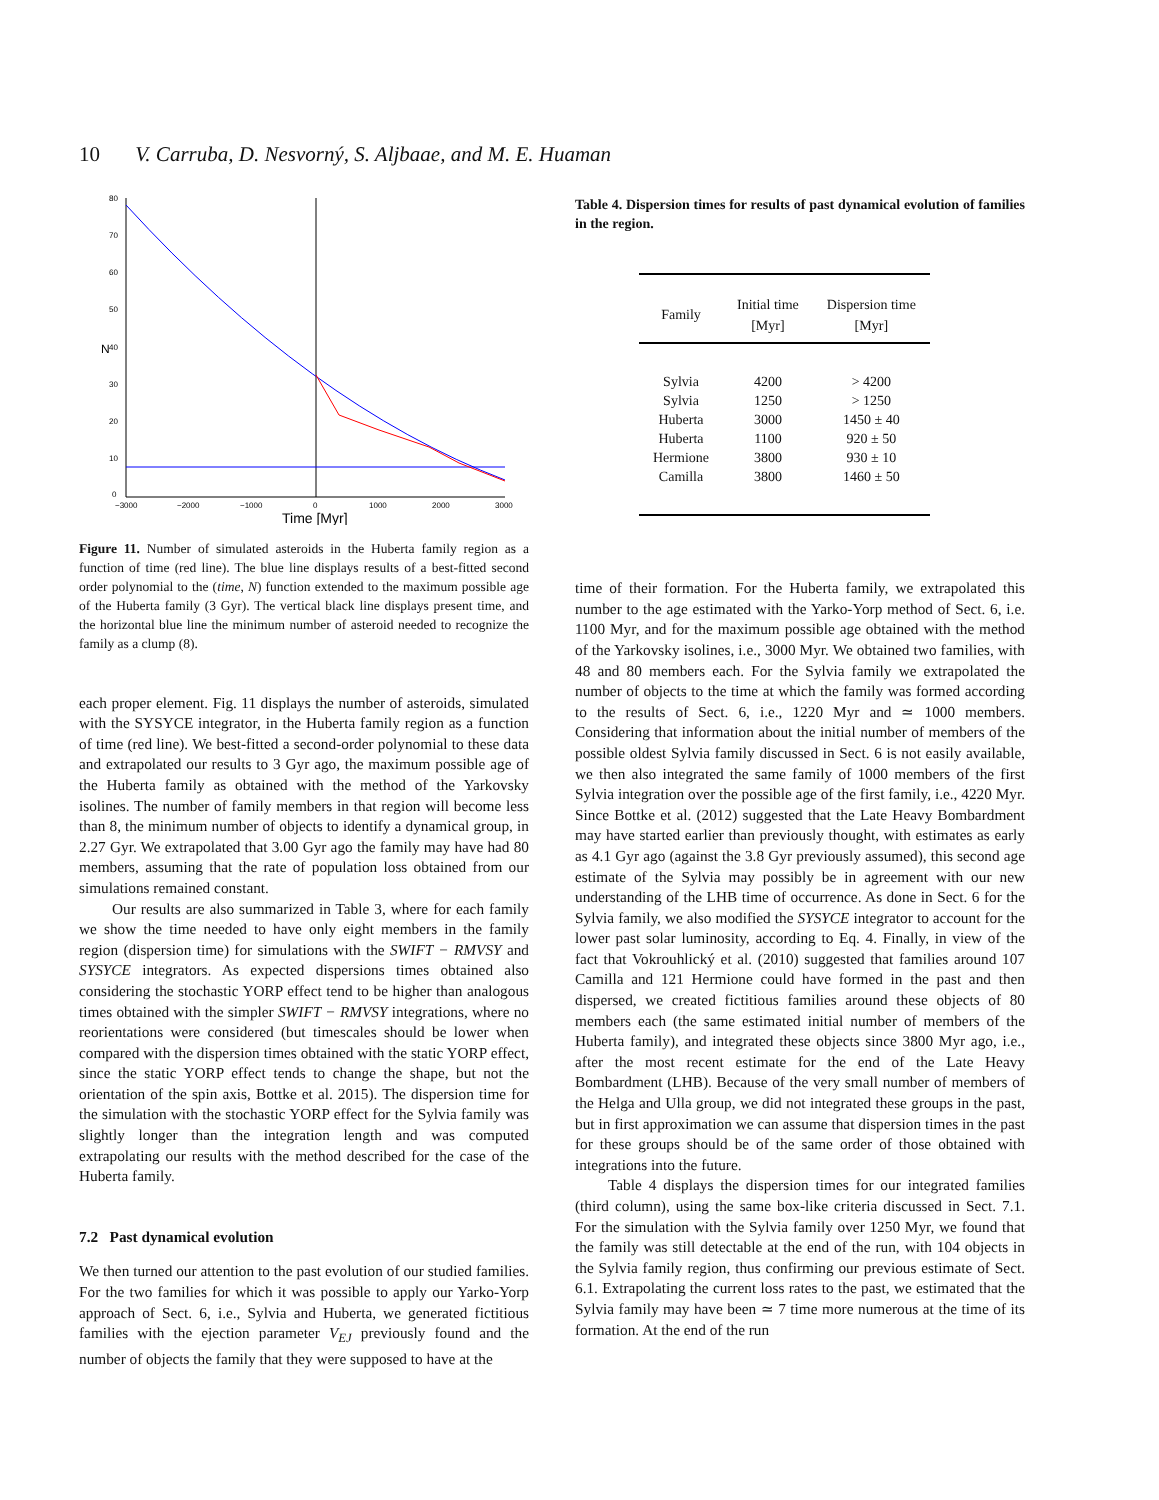10 V. Carruba, D. Nesvorný, S. Aljbaae, and M. E. Huaman
80
70
60
50
40
30
20
10
0
−3000
−2000
−1000
0
1000
2000
3000
Time [Myr]
N
Figure 11. Number of simulated asteroids in the Huberta family region as a function of time (red line). The blue line displays results of a best-fitted second order polynomial to the (time, N) function extended to the maximum possible age of the Huberta family (3 Gyr). The vertical black line displays present time, and the horizontal blue line the minimum number of asteroid needed to recognize the family as a clump (8).
each proper element. Fig. 11 displays the number of asteroids, simulated with the SYSYCE integrator, in the Huberta family region as a function of time (red line). We best-fitted a second-order polynomial to these data and extrapolated our results to 3 Gyr ago, the maximum possible age of the Huberta family as obtained with the method of the Yarkovsky isolines. The number of family members in that region will become less than 8, the minimum number of objects to identify a dynamical group, in 2.27 Gyr. We extrapolated that 3.00 Gyr ago the family may have had 80 members, assuming that the rate of population loss obtained from our simulations remained constant.
Our results are also summarized in Table 3, where for each family we show the time needed to have only eight members in the family region (dispersion time) for simulations with the SWIFT − RMVSY and SYSYCE integrators. As expected dispersions times obtained also considering the stochastic YORP effect tend to be higher than analogous times obtained with the simpler SWIFT − RMVSY integrations, where no reorientations were considered (but timescales should be lower when compared with the dispersion times obtained with the static YORP effect, since the static YORP effect tends to change the shape, but not the orientation of the spin axis, Bottke et al. 2015). The dispersion time for the simulation with the stochastic YORP effect for the Sylvia family was slightly longer than the integration length and was computed extrapolating our results with the method described for the case of the Huberta family.
7.2 Past dynamical evolution
We then turned our attention to the past evolution of our studied families. For the two families for which it was possible to apply our Yarko-Yorp approach of Sect. 6, i.e., Sylvia and Huberta, we generated fictitious families with the ejection parameter V<sub>EJ</sub> previously found and the number of objects the family that they were supposed to have at the
Table 4. Dispersion times for results of past dynamical evolution of families in the region.
| Family | Initial time [Myr] | Dispersion time [Myr] |
| --- | --- | --- |
| Sylvia | 4200 | > 4200 |
| Sylvia | 1250 | > 1250 |
| Huberta | 3000 | 1450 ± 40 |
| Huberta | 1100 | 920 ± 50 |
| Hermione | 3800 | 930 ± 10 |
| Camilla | 3800 | 1460 ± 50 |
time of their formation. For the Huberta family, we extrapolated this number to the age estimated with the Yarko-Yorp method of Sect. 6, i.e. 1100 Myr, and for the maximum possible age obtained with the method of the Yarkovsky isolines, i.e., 3000 Myr. We obtained two families, with 48 and 80 members each. For the Sylvia family we extrapolated the number of objects to the time at which the family was formed according to the results of Sect. 6, i.e., 1220 Myr and ≃ 1000 members. Considering that information about the initial number of members of the possible oldest Sylvia family discussed in Sect. 6 is not easily available, we then also integrated the same family of 1000 members of the first Sylvia integration over the possible age of the first family, i.e., 4220 Myr. Since Bottke et al. (2012) suggested that the Late Heavy Bombardment may have started earlier than previously thought, with estimates as early as 4.1 Gyr ago (against the 3.8 Gyr previously assumed), this second age estimate of the Sylvia may possibly be in agreement with our new understanding of the LHB time of occurrence. As done in Sect. 6 for the Sylvia family, we also modified the SYSYCE integrator to account for the lower past solar luminosity, according to Eq. 4. Finally, in view of the fact that Vokrouhlický et al. (2010) suggested that families around 107 Camilla and 121 Hermione could have formed in the past and then dispersed, we created fictitious families around these objects of 80 members each (the same estimated initial number of members of the Huberta family), and integrated these objects since 3800 Myr ago, i.e., after the most recent estimate for the end of the Late Heavy Bombardment (LHB). Because of the very small number of members of the Helga and Ulla group, we did not integrated these groups in the past, but in first approximation we can assume that dispersion times in the past for these groups should be of the same order of those obtained with integrations into the future.
Table 4 displays the dispersion times for our integrated families (third column), using the same box-like criteria discussed in Sect. 7.1. For the simulation with the Sylvia family over 1250 Myr, we found that the family was still detectable at the end of the run, with 104 objects in the Sylvia family region, thus confirming our previous estimate of Sect. 6.1. Extrapolating the current loss rates to the past, we estimated that the Sylvia family may have been ≃ 7 time more numerous at the time of its formation. At the end of the run